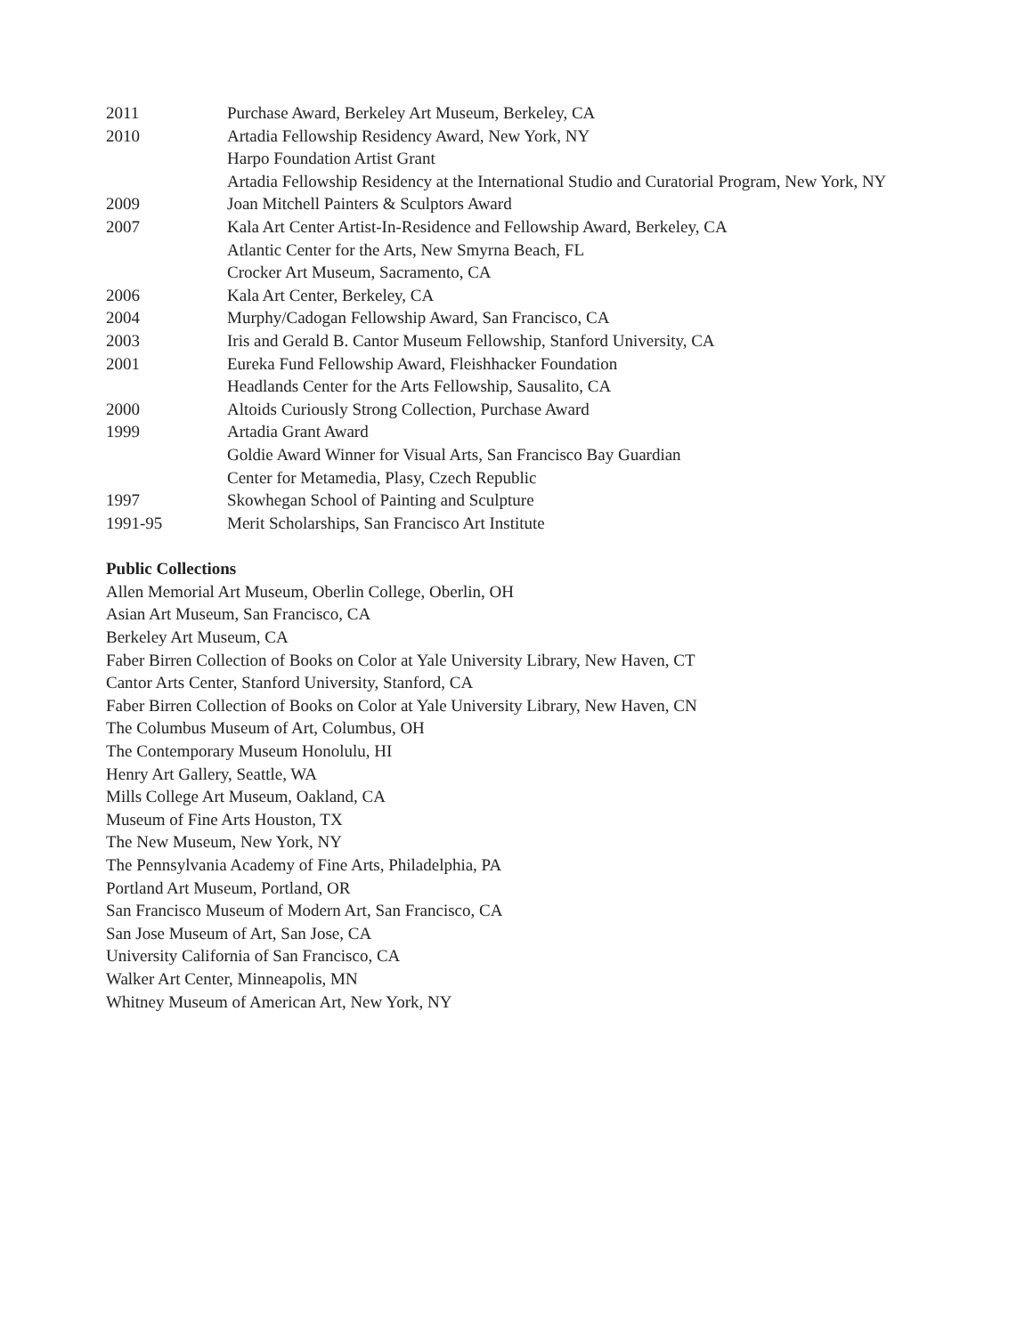2011 Purchase Award, Berkeley Art Museum, Berkeley, CA
2010 Artadia Fellowship Residency Award, New York, NY
Harpo Foundation Artist Grant
Artadia Fellowship Residency at the International Studio and Curatorial Program, New York, NY
2009 Joan Mitchell Painters & Sculptors Award
2007 Kala Art Center Artist-In-Residence and Fellowship Award, Berkeley, CA
Atlantic Center for the Arts, New Smyrna Beach, FL
Crocker Art Museum, Sacramento, CA
2006 Kala Art Center, Berkeley, CA
2004 Murphy/Cadogan Fellowship Award, San Francisco, CA
2003 Iris and Gerald B. Cantor Museum Fellowship, Stanford University, CA
2001 Eureka Fund Fellowship Award, Fleishhacker Foundation
Headlands Center for the Arts Fellowship, Sausalito, CA
2000 Altoids Curiously Strong Collection, Purchase Award
1999 Artadia Grant Award
Goldie Award Winner for Visual Arts, San Francisco Bay Guardian
Center for Metamedia, Plasy, Czech Republic
1997 Skowhegan School of Painting and Sculpture
1991-95 Merit Scholarships, San Francisco Art Institute
Public Collections
Allen Memorial Art Museum, Oberlin College, Oberlin, OH
Asian Art Museum, San Francisco, CA
Berkeley Art Museum, CA
Faber Birren Collection of Books on Color at Yale University Library, New Haven, CT
Cantor Arts Center, Stanford University, Stanford, CA
Faber Birren Collection of Books on Color at Yale University Library, New Haven, CN
The Columbus Museum of Art, Columbus, OH
The Contemporary Museum Honolulu, HI
Henry Art Gallery, Seattle, WA
Mills College Art Museum, Oakland, CA
Museum of Fine Arts Houston, TX
The New Museum, New York, NY
The Pennsylvania Academy of Fine Arts, Philadelphia, PA
Portland Art Museum, Portland, OR
San Francisco Museum of Modern Art, San Francisco, CA
San Jose Museum of Art, San Jose, CA
University California of San Francisco, CA
Walker Art Center, Minneapolis, MN
Whitney Museum of American Art, New York, NY